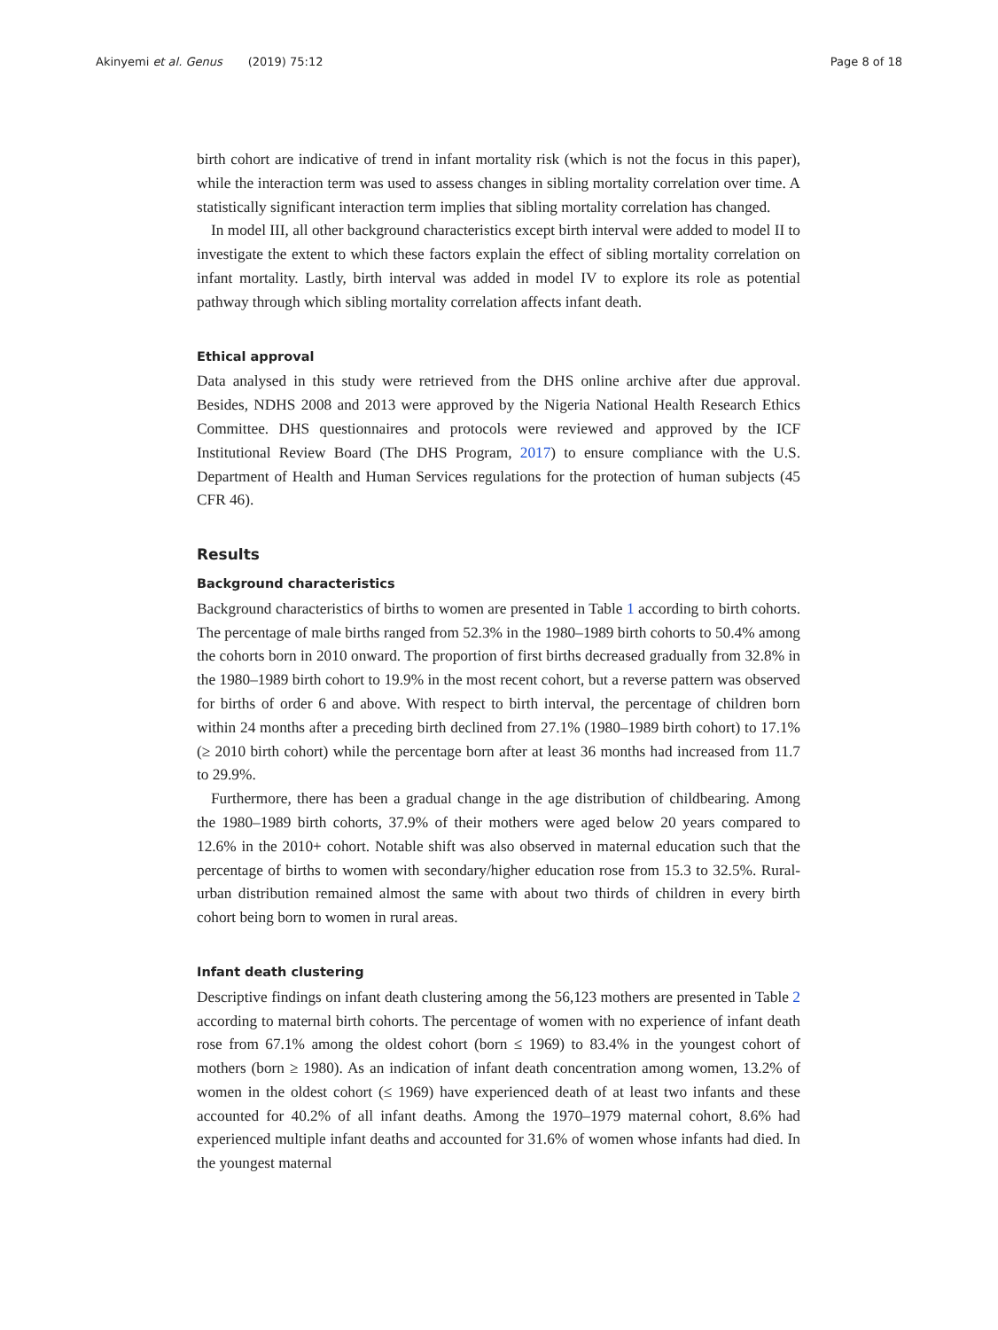Akinyemi et al. Genus (2019) 75:12 Page 8 of 18
birth cohort are indicative of trend in infant mortality risk (which is not the focus in this paper), while the interaction term was used to assess changes in sibling mortality correlation over time. A statistically significant interaction term implies that sibling mortality correlation has changed.
In model III, all other background characteristics except birth interval were added to model II to investigate the extent to which these factors explain the effect of sibling mortality correlation on infant mortality. Lastly, birth interval was added in model IV to explore its role as potential pathway through which sibling mortality correlation affects infant death.
Ethical approval
Data analysed in this study were retrieved from the DHS online archive after due approval. Besides, NDHS 2008 and 2013 were approved by the Nigeria National Health Research Ethics Committee. DHS questionnaires and protocols were reviewed and approved by the ICF Institutional Review Board (The DHS Program, 2017) to ensure compliance with the U.S. Department of Health and Human Services regulations for the protection of human subjects (45 CFR 46).
Results
Background characteristics
Background characteristics of births to women are presented in Table 1 according to birth cohorts. The percentage of male births ranged from 52.3% in the 1980–1989 birth cohorts to 50.4% among the cohorts born in 2010 onward. The proportion of first births decreased gradually from 32.8% in the 1980–1989 birth cohort to 19.9% in the most recent cohort, but a reverse pattern was observed for births of order 6 and above. With respect to birth interval, the percentage of children born within 24 months after a preceding birth declined from 27.1% (1980–1989 birth cohort) to 17.1% (≥ 2010 birth cohort) while the percentage born after at least 36 months had increased from 11.7 to 29.9%.
Furthermore, there has been a gradual change in the age distribution of childbearing. Among the 1980–1989 birth cohorts, 37.9% of their mothers were aged below 20 years compared to 12.6% in the 2010+ cohort. Notable shift was also observed in maternal education such that the percentage of births to women with secondary/higher education rose from 15.3 to 32.5%. Rural-urban distribution remained almost the same with about two thirds of children in every birth cohort being born to women in rural areas.
Infant death clustering
Descriptive findings on infant death clustering among the 56,123 mothers are presented in Table 2 according to maternal birth cohorts. The percentage of women with no experience of infant death rose from 67.1% among the oldest cohort (born ≤ 1969) to 83.4% in the youngest cohort of mothers (born ≥ 1980). As an indication of infant death concentration among women, 13.2% of women in the oldest cohort (≤ 1969) have experienced death of at least two infants and these accounted for 40.2% of all infant deaths. Among the 1970–1979 maternal cohort, 8.6% had experienced multiple infant deaths and accounted for 31.6% of women whose infants had died. In the youngest maternal